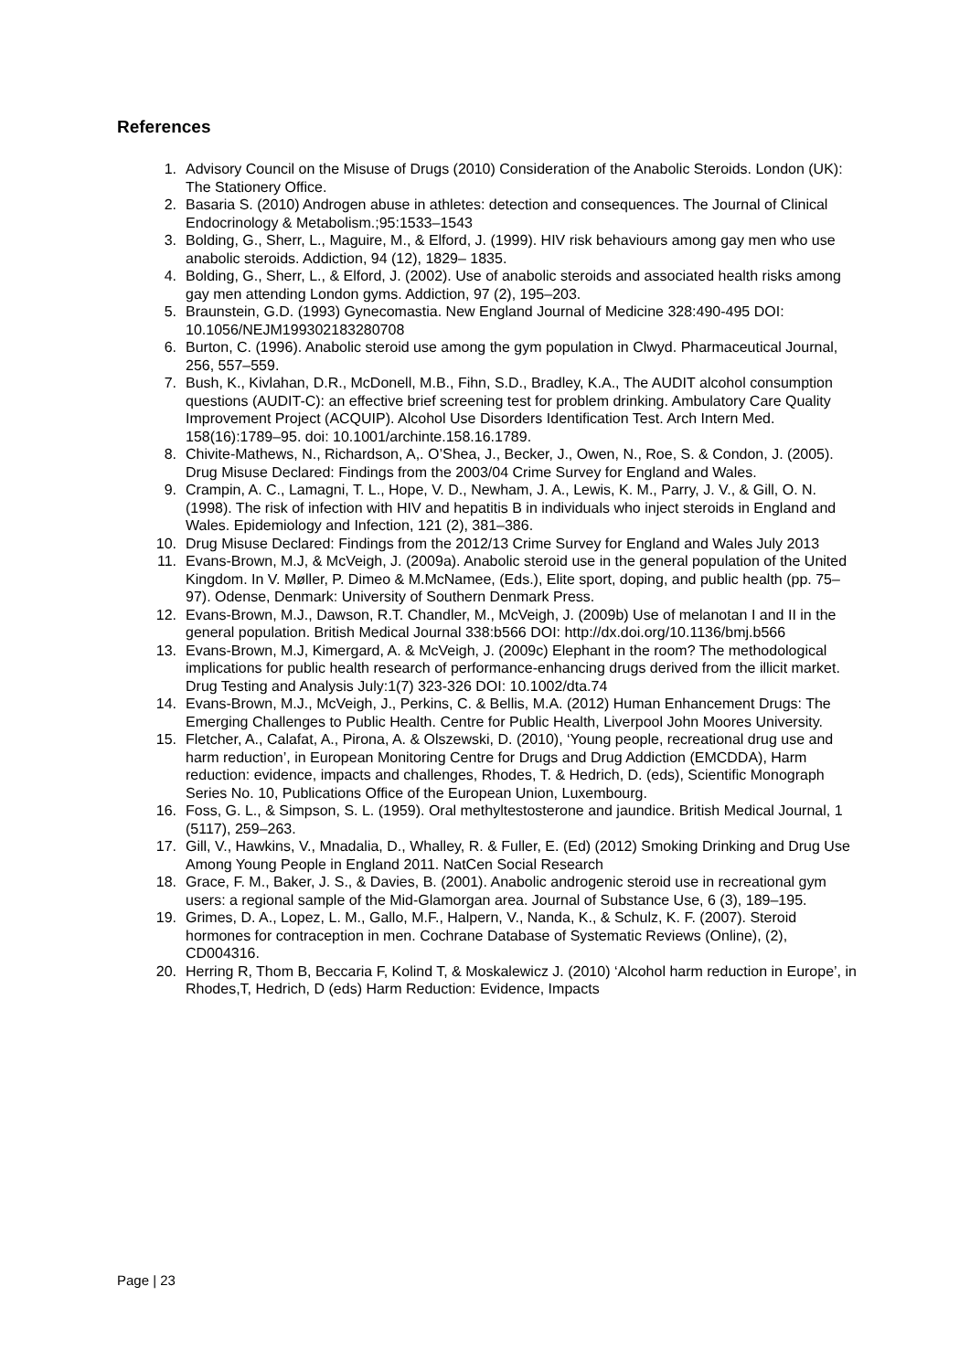References
1. Advisory Council on the Misuse of Drugs (2010) Consideration of the Anabolic Steroids. London (UK): The Stationery Office.
2. Basaria S. (2010) Androgen abuse in athletes: detection and consequences. The Journal of Clinical Endocrinology & Metabolism.;95:1533–1543
3. Bolding, G., Sherr, L., Maguire, M., & Elford, J. (1999). HIV risk behaviours among gay men who use anabolic steroids. Addiction, 94 (12), 1829– 1835.
4. Bolding, G., Sherr, L., & Elford, J. (2002). Use of anabolic steroids and associated health risks among gay men attending London gyms. Addiction, 97 (2), 195–203.
5. Braunstein, G.D. (1993) Gynecomastia. New England Journal of Medicine 328:490-495 DOI: 10.1056/NEJM199302183280708
6. Burton, C. (1996). Anabolic steroid use among the gym population in Clwyd. Pharmaceutical Journal, 256, 557–559.
7. Bush, K., Kivlahan, D.R., McDonell, M.B., Fihn, S.D., Bradley, K.A., The AUDIT alcohol consumption questions (AUDIT-C): an effective brief screening test for problem drinking. Ambulatory Care Quality Improvement Project (ACQUIP). Alcohol Use Disorders Identification Test. Arch Intern Med. 158(16):1789–95. doi: 10.1001/archinte.158.16.1789.
8. Chivite-Mathews, N., Richardson, A,. O’Shea, J., Becker, J., Owen, N., Roe, S. & Condon, J. (2005). Drug Misuse Declared: Findings from the 2003/04 Crime Survey for England and Wales.
9. Crampin, A. C., Lamagni, T. L., Hope, V. D., Newham, J. A., Lewis, K. M., Parry, J. V., & Gill, O. N. (1998). The risk of infection with HIV and hepatitis B in individuals who inject steroids in England and Wales. Epidemiology and Infection, 121 (2), 381–386.
10. Drug Misuse Declared: Findings from the 2012/13 Crime Survey for England and Wales July 2013
11. Evans-Brown, M.J, & McVeigh, J. (2009a). Anabolic steroid use in the general population of the United Kingdom. In V. Møller, P. Dimeo & M.McNamee, (Eds.), Elite sport, doping, and public health (pp. 75–97). Odense, Denmark: University of Southern Denmark Press.
12. Evans-Brown, M.J., Dawson, R.T. Chandler, M., McVeigh, J. (2009b) Use of melanotan I and II in the general population. British Medical Journal 338:b566 DOI: http://dx.doi.org/10.1136/bmj.b566
13. Evans-Brown, M.J, Kimergard, A. & McVeigh, J. (2009c) Elephant in the room? The methodological implications for public health research of performance-enhancing drugs derived from the illicit market. Drug Testing and Analysis July:1(7) 323-326 DOI: 10.1002/dta.74
14. Evans-Brown, M.J., McVeigh, J., Perkins, C. & Bellis, M.A. (2012) Human Enhancement Drugs: The Emerging Challenges to Public Health. Centre for Public Health, Liverpool John Moores University.
15. Fletcher, A., Calafat, A., Pirona, A. & Olszewski, D. (2010), ‘Young people, recreational drug use and harm reduction’, in European Monitoring Centre for Drugs and Drug Addiction (EMCDDA), Harm reduction: evidence, impacts and challenges, Rhodes, T. & Hedrich, D. (eds), Scientific Monograph Series No. 10, Publications Office of the European Union, Luxembourg.
16. Foss, G. L., & Simpson, S. L. (1959). Oral methyltestosterone and jaundice. British Medical Journal, 1 (5117), 259–263.
17. Gill, V., Hawkins, V., Mnadalia, D., Whalley, R. & Fuller, E. (Ed) (2012) Smoking Drinking and Drug Use Among Young People in England 2011. NatCen Social Research
18. Grace, F. M., Baker, J. S., & Davies, B. (2001). Anabolic androgenic steroid use in recreational gym users: a regional sample of the Mid-Glamorgan area. Journal of Substance Use, 6 (3), 189–195.
19. Grimes, D. A., Lopez, L. M., Gallo, M.F., Halpern, V., Nanda, K., & Schulz, K. F. (2007). Steroid hormones for contraception in men. Cochrane Database of Systematic Reviews (Online), (2), CD004316.
20. Herring R, Thom B, Beccaria F, Kolind T, & Moskalewicz J. (2010) ‘Alcohol harm reduction in Europe’, in Rhodes,T, Hedrich, D (eds) Harm Reduction: Evidence, Impacts
Page | 23